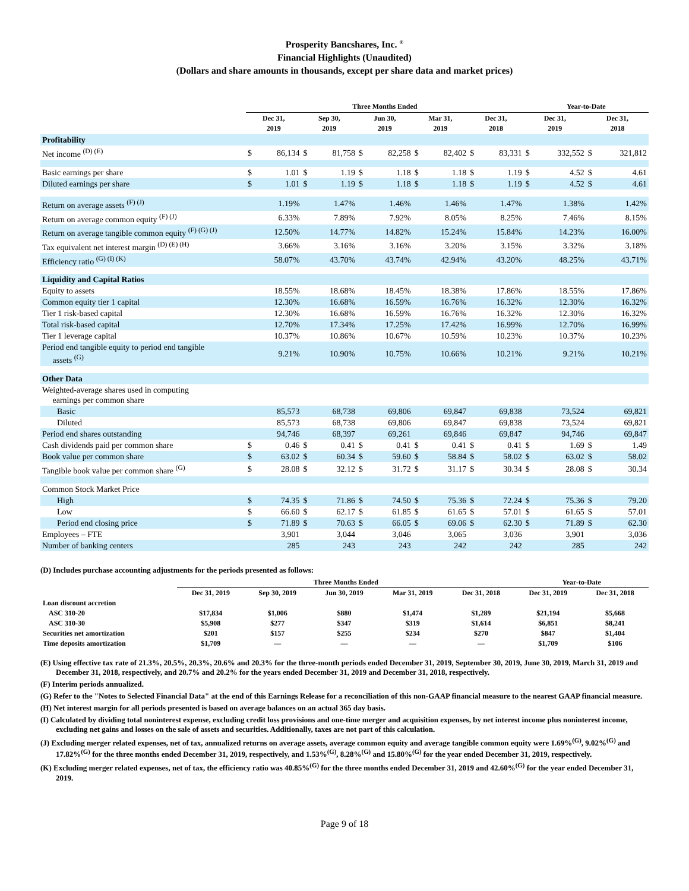Prosperity Bancshares, Inc. <sup>®</sup>
Financial Highlights (Unaudited)
(Dollars and share amounts in thousands, except per share data and market prices)
| | Three Months Ended | | | | | | | | | | Year-to-Date | | | |
| --- | --- | --- | --- | --- | --- | --- | --- | --- | --- | --- | --- | --- | --- | --- |
| | Dec 31, 2019 | | Sep 30, 2019 | | Jun 30, 2019 | | Mar 31, 2019 | | Dec 31, 2018 | | Dec 31, 2019 | | Dec 31, 2018 | |
| Profitability | | | | | | | | | | | | | | |
| Net income <sup>(D) (E)</sup> | $ | 86,134 | $ | 81,758 | $ | 82,258 | $ | 82,402 | $ | 83,331 | $ | 332,552 | $ | 321,812 |
| Basic earnings per share | $ | 1.01 | $ | 1.19 | $ | 1.18 | $ | 1.18 | $ | 1.19 | $ | 4.52 | $ | 4.61 |
| Diluted earnings per share | $ | 1.01 | $ | 1.19 | $ | 1.18 | $ | 1.18 | $ | 1.19 | $ | 4.52 | $ | 4.61 |
| Return on average assets <sup>(F) (J)</sup> | 1.19% | | 1.47% | | 1.46% | | 1.46% | | 1.47% | | 1.38% | | 1.42% | |
| Return on average common equity <sup>(F) (J)</sup> | 6.33% | | 7.89% | | 7.92% | | 8.05% | | 8.25% | | 7.46% | | 8.15% | |
| Return on average tangible common equity <sup>(F) (G) (J)</sup> | 12.50% | | 14.77% | | 14.82% | | 15.24% | | 15.84% | | 14.23% | | 16.00% | |
| Tax equivalent net interest margin <sup>(D) (E) (H)</sup> | 3.66% | | 3.16% | | 3.16% | | 3.20% | | 3.15% | | 3.32% | | 3.18% | |
| Efficiency ratio <sup>(G) (I) (K)</sup> | 58.07% | | 43.70% | | 43.74% | | 42.94% | | 43.20% | | 48.25% | | 43.71% | |
| Liquidity and Capital Ratios | | | | | | | | | | | | | | |
| Equity to assets | 18.55% | | 18.68% | | 18.45% | | 18.38% | | 17.86% | | 18.55% | | 17.86% | |
| Common equity tier 1 capital | 12.30% | | 16.68% | | 16.59% | | 16.76% | | 16.32% | | 12.30% | | 16.32% | |
| Tier 1 risk-based capital | 12.30% | | 16.68% | | 16.59% | | 16.76% | | 16.32% | | 12.30% | | 16.32% | |
| Total risk-based capital | 12.70% | | 17.34% | | 17.25% | | 17.42% | | 16.99% | | 12.70% | | 16.99% | |
| Tier 1 leverage capital | 10.37% | | 10.86% | | 10.67% | | 10.59% | | 10.23% | | 10.37% | | 10.23% | |
| Period end tangible equity to period end tangible assets <sup>(G)</sup> | 9.21% | | 10.90% | | 10.75% | | 10.66% | | 10.21% | | 9.21% | | 10.21% | |
| Other Data | | | | | | | | | | | | | | |
| Weighted-average shares used in computing earnings per common share | | | | | | | | | | | | | | |
| Basic | 85,573 | | 68,738 | | 69,806 | | 69,847 | | 69,838 | | 73,524 | | 69,821 | |
| Diluted | 85,573 | | 68,738 | | 69,806 | | 69,847 | | 69,838 | | 73,524 | | 69,821 | |
| Period end shares outstanding | 94,746 | | 68,397 | | 69,261 | | 69,846 | | 69,847 | | 94,746 | | 69,847 | |
| Cash dividends paid per common share | $ | 0.46 | $ | 0.41 | $ | 0.41 | $ | 0.41 | $ | 0.41 | $ | 1.69 | $ | 1.49 |
| Book value per common share | $ | 63.02 | $ | 60.34 | $ | 59.60 | $ | 58.84 | $ | 58.02 | $ | 63.02 | $ | 58.02 |
| Tangible book value per common share <sup>(G)</sup> | $ | 28.08 | $ | 32.12 | $ | 31.72 | $ | 31.17 | $ | 30.34 | $ | 28.08 | $ | 30.34 |
| Common Stock Market Price | | | | | | | | | | | | | | |
| High | $ | 74.35 | $ | 71.86 | $ | 74.50 | $ | 75.36 | $ | 72.24 | $ | 75.36 | $ | 79.20 |
| Low | $ | 66.60 | $ | 62.17 | $ | 61.85 | $ | 61.65 | $ | 57.01 | $ | 61.65 | $ | 57.01 |
| Period end closing price | $ | 71.89 | $ | 70.63 | $ | 66.05 | $ | 69.06 | $ | 62.30 | $ | 71.89 | $ | 62.30 |
| Employees – FTE | 3,901 | | 3,044 | | 3,046 | | 3,065 | | 3,036 | | 3,901 | | 3,036 | |
| Number of banking centers | 285 | | 243 | | 243 | | 242 | | 242 | | 285 | | 242 | |
(D) Includes purchase accounting adjustments for the periods presented as follows:
| | Three Months Ended | | | | | Year-to-Date | |
| --- | --- | --- | --- | --- | --- | --- | --- |
| | Dec 31, 2019 | Sep 30, 2019 | Jun 30, 2019 | Mar 31, 2019 | Dec 31, 2018 | Dec 31, 2019 | Dec 31, 2018 |
| Loan discount accretion | | | | | | | |
| ASC 310-20 | $17,834 | $1,006 | $880 | $1,474 | $1,289 | $21,194 | $5,668 |
| ASC 310-30 | $5,908 | $277 | $347 | $319 | $1,614 | $6,851 | $8,241 |
| Securities net amortization | $201 | $157 | $255 | $234 | $270 | $847 | $1,404 |
| Time deposits amortization | $1,709 | — | — | — | — | $1,709 | $106 |
(E) Using effective tax rate of 21.3%, 20.5%, 20.3%, 20.6% and 20.3% for the three-month periods ended December 31, 2019, September 30, 2019, June 30, 2019, March 31, 2019 and December 31, 2018, respectively, and 20.7% and 20.2% for the years ended December 31, 2019 and December 31, 2018, respectively.
(F) Interim periods annualized.
(G) Refer to the "Notes to Selected Financial Data" at the end of this Earnings Release for a reconciliation of this non-GAAP financial measure to the nearest GAAP financial measure.
(H) Net interest margin for all periods presented is based on average balances on an actual 365 day basis.
(I) Calculated by dividing total noninterest expense, excluding credit loss provisions and one-time merger and acquisition expenses, by net interest income plus noninterest income, excluding net gains and losses on the sale of assets and securities. Additionally, taxes are not part of this calculation.
(J) Excluding merger related expenses, net of tax, annualized returns on average assets, average common equity and average tangible common equity were 1.69%<sup>(G)</sup>, 9.02%<sup>(G)</sup> and 17.82%<sup>(G)</sup> for the three months ended December 31, 2019, respectively, and 1.53%<sup>(G)</sup>, 8.28%<sup>(G)</sup> and 15.80%<sup>(G)</sup> for the year ended December 31, 2019, respectively.
(K) Excluding merger related expenses, net of tax, the efficiency ratio was 40.85%<sup>(G)</sup> for the three months ended December 31, 2019 and 42.60%<sup>(G)</sup> for the year ended December 31, 2019.
Page 9 of 18